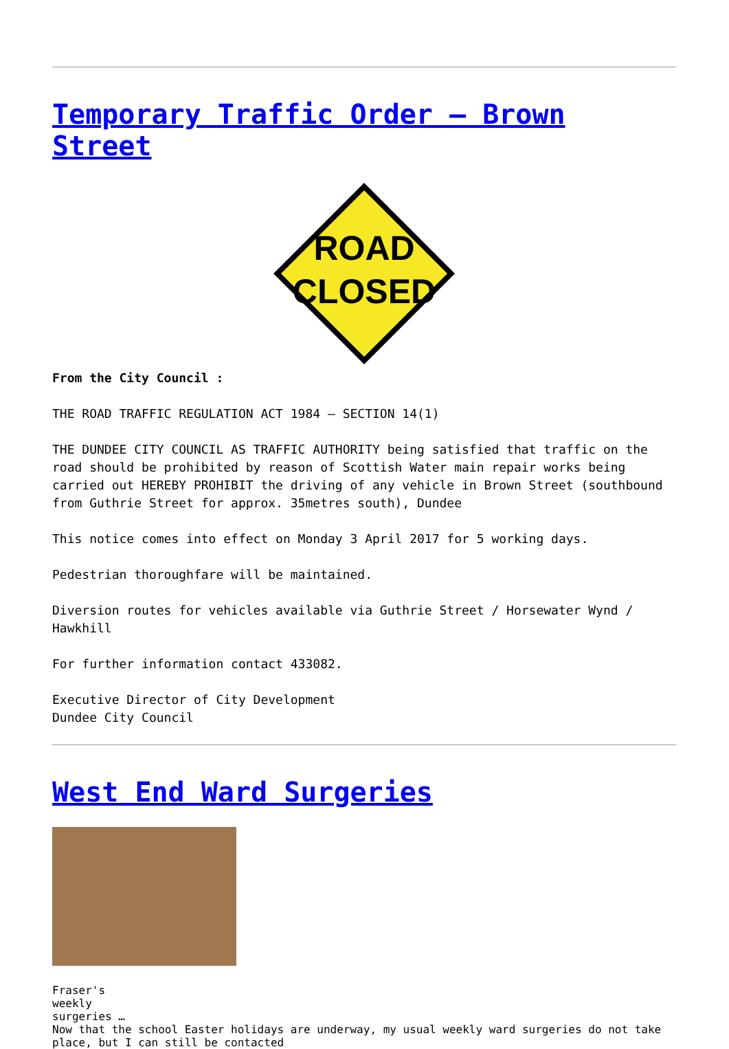Temporary Traffic Order – Brown Street
ROAD
CLOSED
From the City Council :
THE ROAD TRAFFIC REGULATION ACT 1984 – SECTION 14(1)
THE DUNDEE CITY COUNCIL AS TRAFFIC AUTHORITY being satisfied that traffic on the road should be prohibited by reason of Scottish Water main repair works being carried out HEREBY PROHIBIT the driving of any vehicle in Brown Street (southbound from Guthrie Street for approx. 35metres south), Dundee
This notice comes into effect on Monday 3 April 2017 for 5 working days.
Pedestrian thoroughfare will be maintained.
Diversion routes for vehicles available via Guthrie Street / Horsewater Wynd / Hawkhill
For further information contact 433082.
Executive Director of City Development
Dundee City Council
West End Ward Surgeries
Fraser's
weekly
surgeries …
Now that the school Easter holidays are underway, my usual weekly ward surgeries do not take place, but I can still be contacted